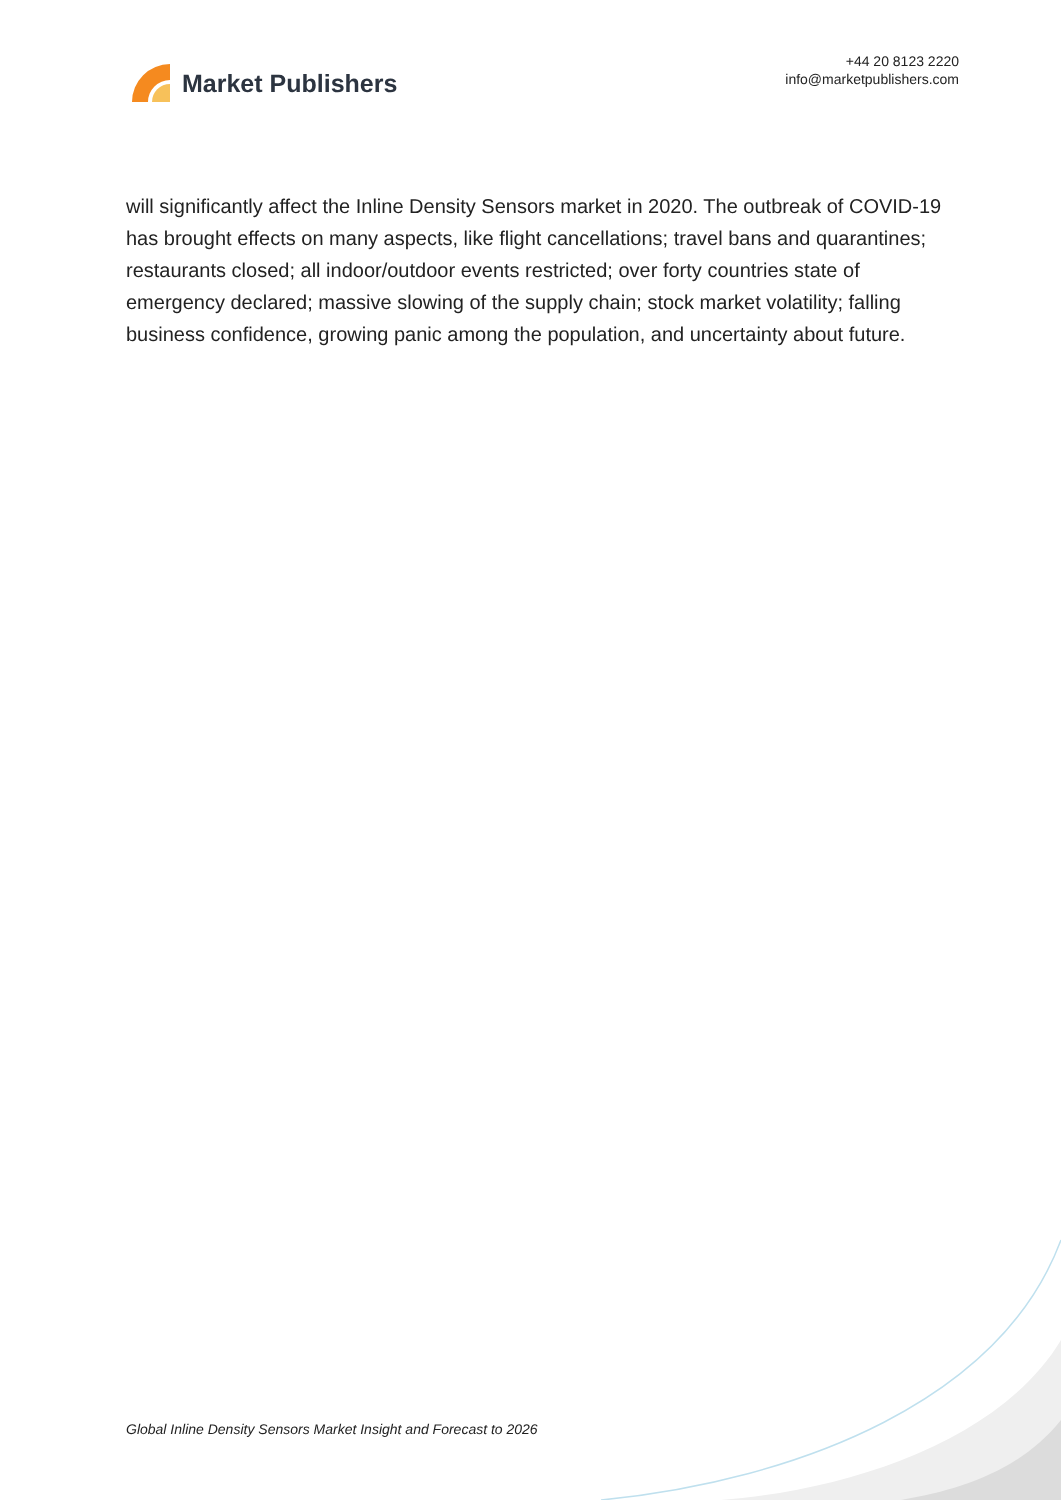Market Publishers
+44 20 8123 2220
info@marketpublishers.com
will significantly affect the Inline Density Sensors market in 2020. The outbreak of COVID-19 has brought effects on many aspects, like flight cancellations; travel bans and quarantines; restaurants closed; all indoor/outdoor events restricted; over forty countries state of emergency declared; massive slowing of the supply chain; stock market volatility; falling business confidence, growing panic among the population, and uncertainty about future.
Global Inline Density Sensors Market Insight and Forecast to 2026